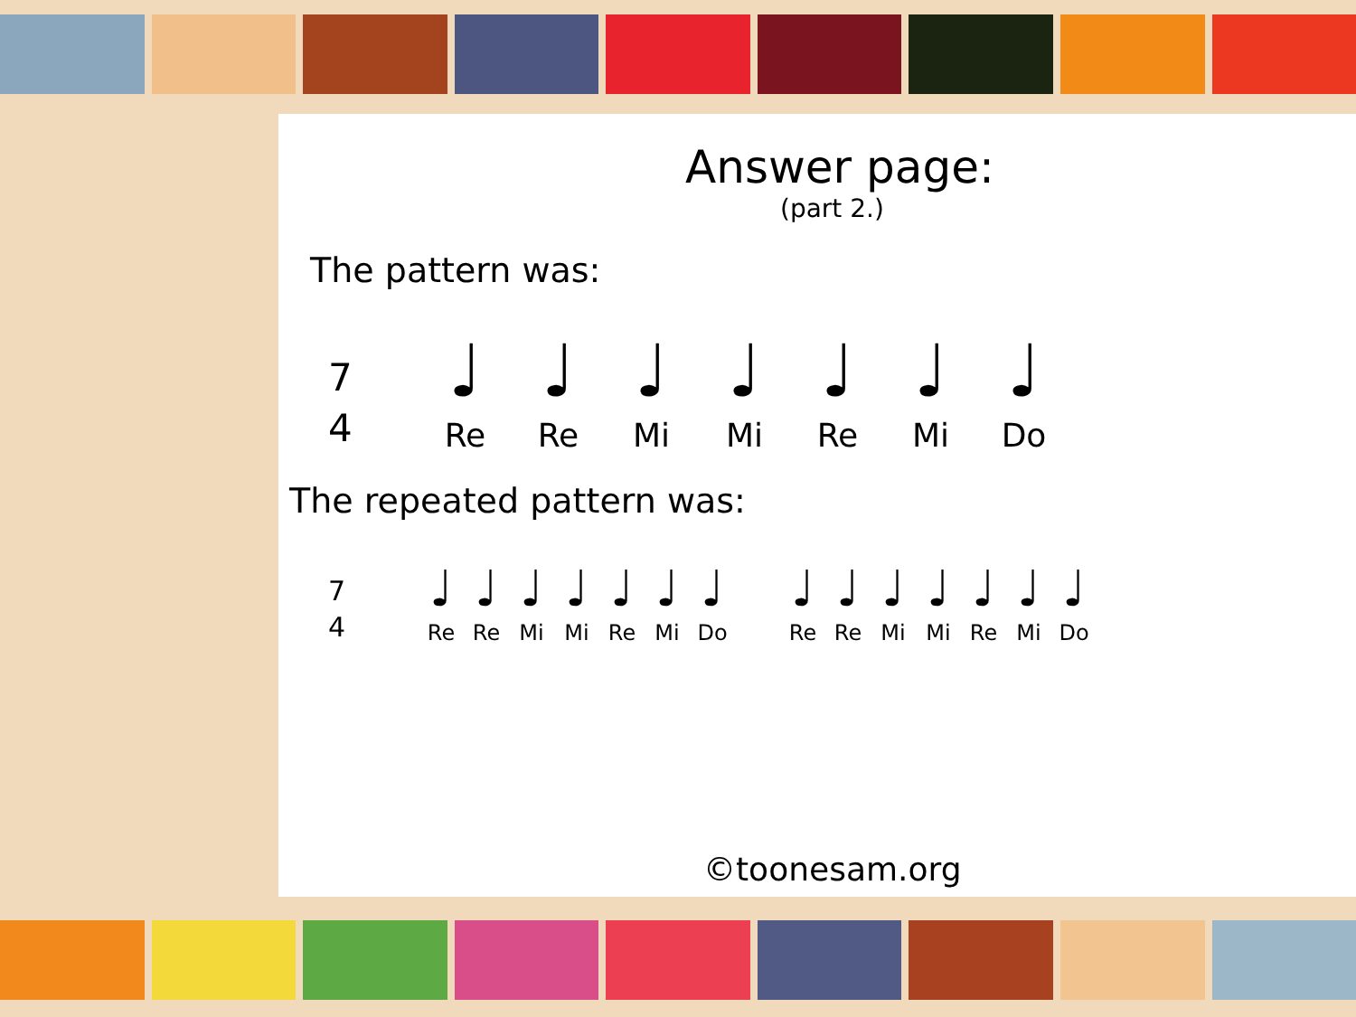Answer page:
(part 2.)
The pattern was:
7
4
♩
Re ♩
Re ♩
Mi ♩
Mi ♩
Re ♩
Mi ♩
Do
The repeated pattern was:
7
4
♩
Re ♩
Re ♩
Mi ♩
Mi ♩
Re ♩
Mi ♩
Do ♩
Re ♩
Re ♩
Mi ♩
Mi ♩
Re ♩
Mi ♩
Do
©toonesam.org